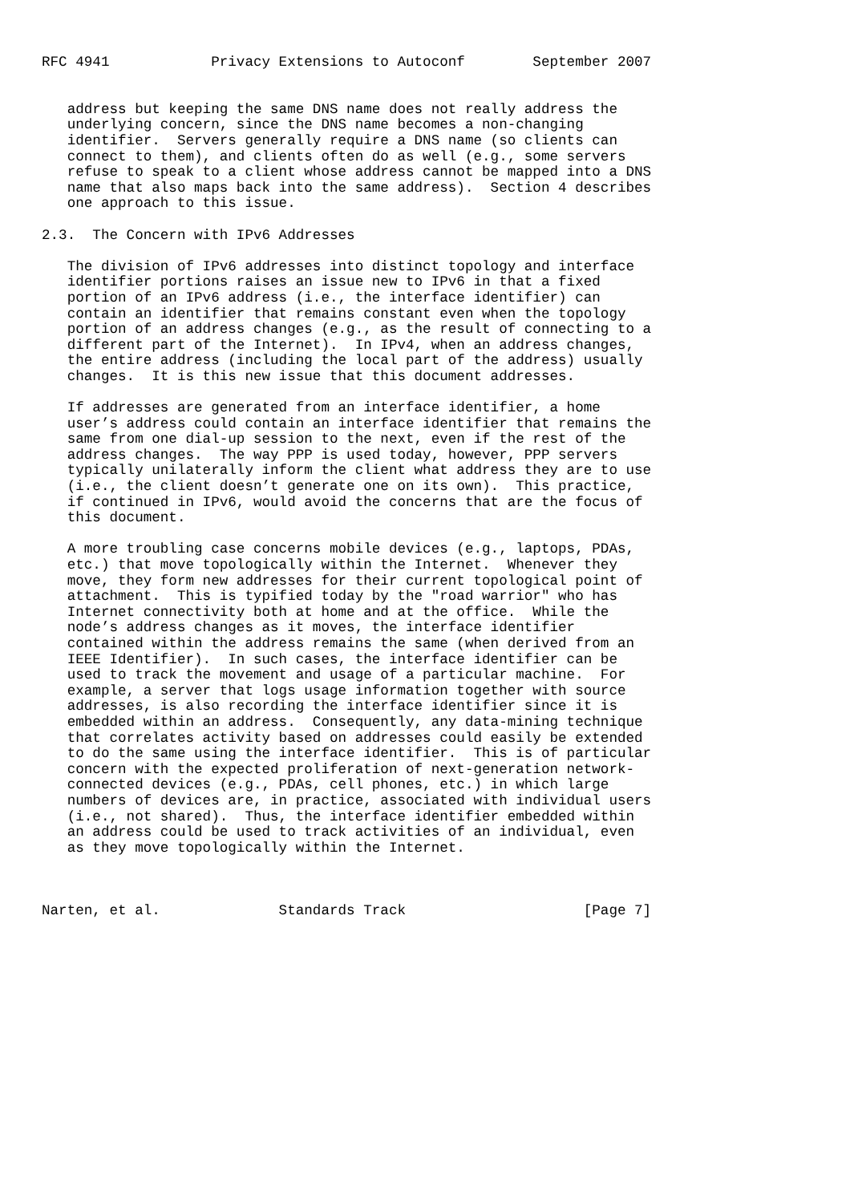RFC 4941            Privacy Extensions to Autoconf        September 2007


   address but keeping the same DNS name does not really address the
   underlying concern, since the DNS name becomes a non-changing
   identifier.  Servers generally require a DNS name (so clients can
   connect to them), and clients often do as well (e.g., some servers
   refuse to speak to a client whose address cannot be mapped into a DNS
   name that also maps back into the same address).  Section 4 describes
   one approach to this issue.

2.3.  The Concern with IPv6 Addresses

   The division of IPv6 addresses into distinct topology and interface
   identifier portions raises an issue new to IPv6 in that a fixed
   portion of an IPv6 address (i.e., the interface identifier) can
   contain an identifier that remains constant even when the topology
   portion of an address changes (e.g., as the result of connecting to a
   different part of the Internet).  In IPv4, when an address changes,
   the entire address (including the local part of the address) usually
   changes.  It is this new issue that this document addresses.

   If addresses are generated from an interface identifier, a home
   user’s address could contain an interface identifier that remains the
   same from one dial-up session to the next, even if the rest of the
   address changes.  The way PPP is used today, however, PPP servers
   typically unilaterally inform the client what address they are to use
   (i.e., the client doesn’t generate one on its own).  This practice,
   if continued in IPv6, would avoid the concerns that are the focus of
   this document.

   A more troubling case concerns mobile devices (e.g., laptops, PDAs,
   etc.) that move topologically within the Internet.  Whenever they
   move, they form new addresses for their current topological point of
   attachment.  This is typified today by the "road warrior" who has
   Internet connectivity both at home and at the office.  While the
   node’s address changes as it moves, the interface identifier
   contained within the address remains the same (when derived from an
   IEEE Identifier).  In such cases, the interface identifier can be
   used to track the movement and usage of a particular machine.  For
   example, a server that logs usage information together with source
   addresses, is also recording the interface identifier since it is
   embedded within an address.  Consequently, any data-mining technique
   that correlates activity based on addresses could easily be extended
   to do the same using the interface identifier.  This is of particular
   concern with the expected proliferation of next-generation network-
   connected devices (e.g., PDAs, cell phones, etc.) in which large
   numbers of devices are, in practice, associated with individual users
   (i.e., not shared).  Thus, the interface identifier embedded within
   an address could be used to track activities of an individual, even
   as they move topologically within the Internet.



Narten, et al.              Standards Track                     [Page 7]